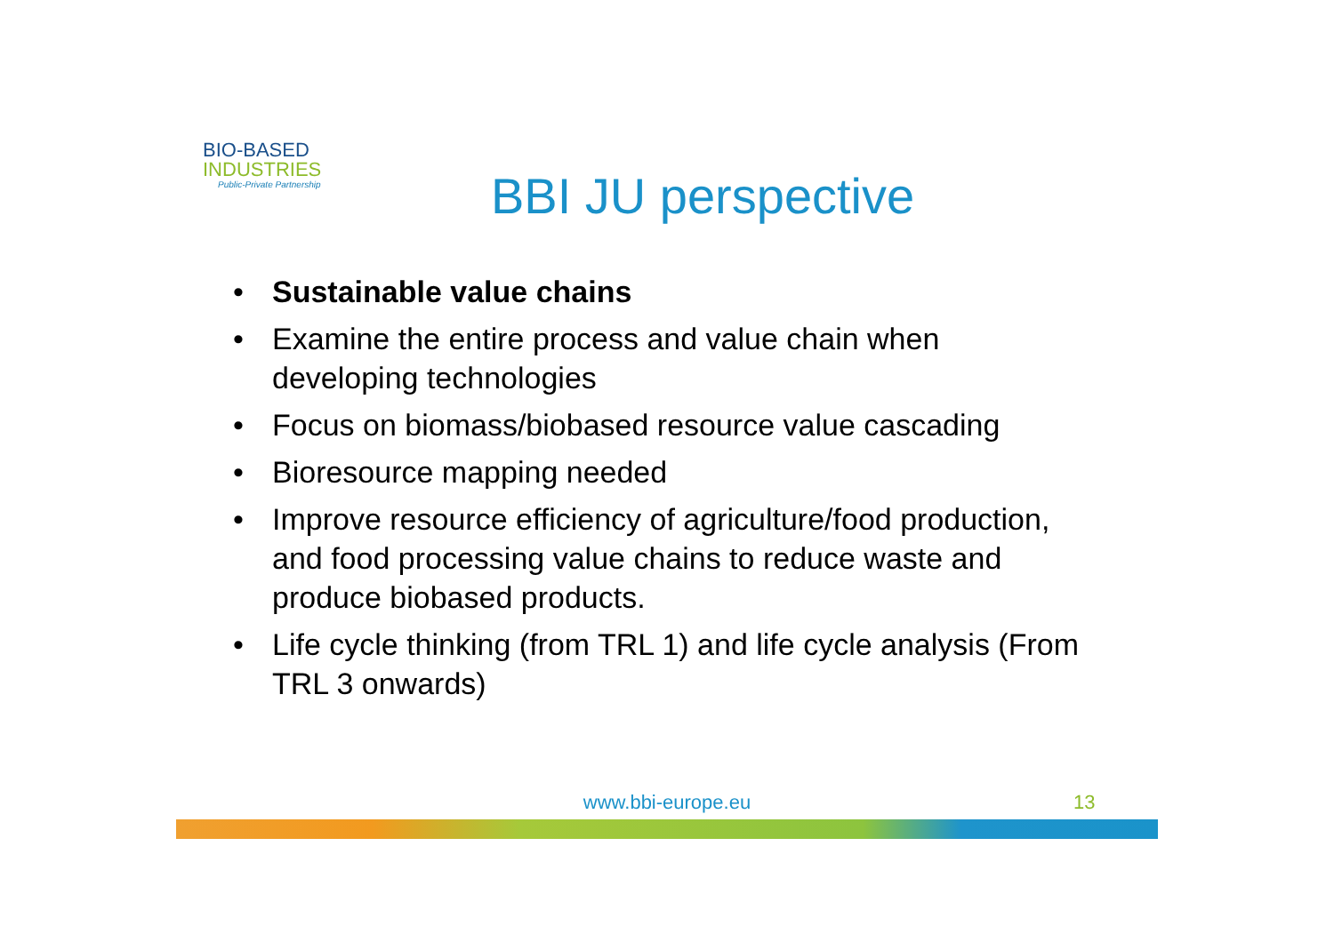BIO-BASED
INDUSTRIES
Public-Private Partnership
BBI JU perspective
• Sustainable value chains
• Examine the entire process and value chain when developing technologies
• Focus on biomass/biobased resource value cascading
• Bioresource mapping needed
• Improve resource efficiency of agriculture/food production, and food processing value chains to reduce waste and produce biobased products.
• Life cycle thinking (from TRL 1) and life cycle analysis (From TRL 3 onwards)
www.bbi-europe.eu 13